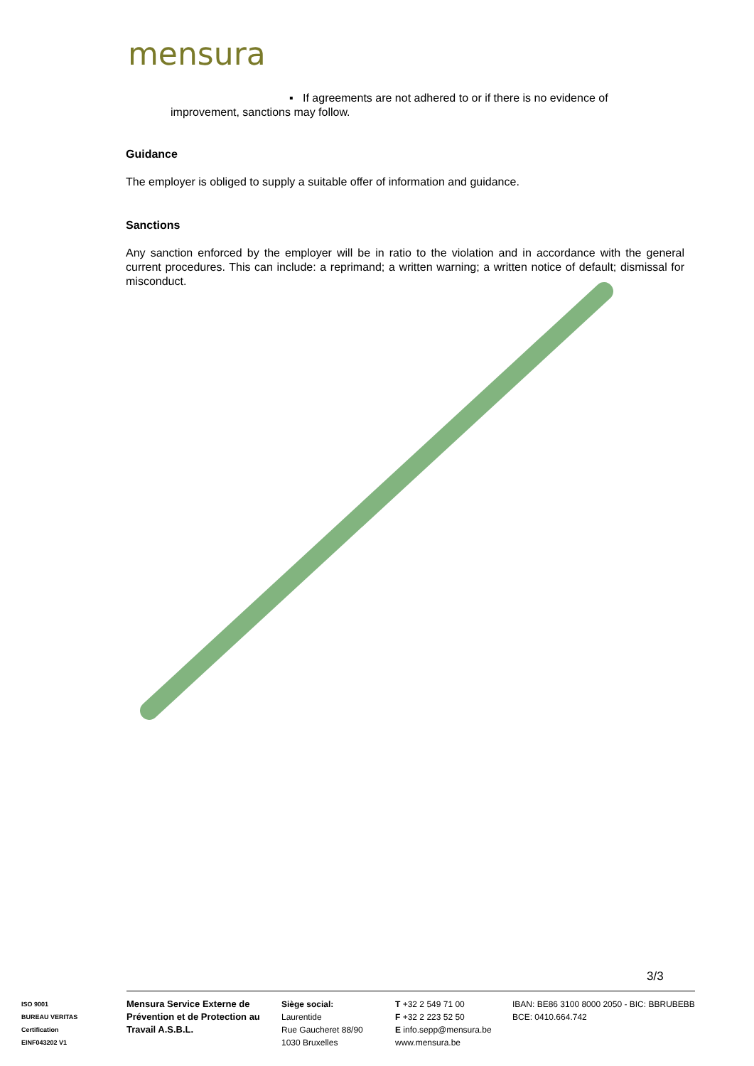mensura
▪ If agreements are not adhered to or if there is no evidence of
improvement, sanctions may follow.
Guidance
The employer is obliged to supply a suitable offer of information and guidance.
Sanctions
Any sanction enforced by the employer will be in ratio to the violation and in accordance with the general current procedures. This can include: a reprimand; a written warning; a written notice of default; dismissal for misconduct.
3/3
ISO 9001
BUREAU VERITAS
Certification
EINF043202 V1
Mensura Service Externe de Prévention et de Protection au Travail A.S.B.L.
Siège social:
Laurentide
Rue Gaucheret 88/90
1030 Bruxelles
T +32 2 549 71 00
F +32 2 223 52 50
E info.sepp@mensura.be
www.mensura.be
IBAN: BE86 3100 8000 2050 - BIC: BBRUBEBB
BCE: 0410.664.742